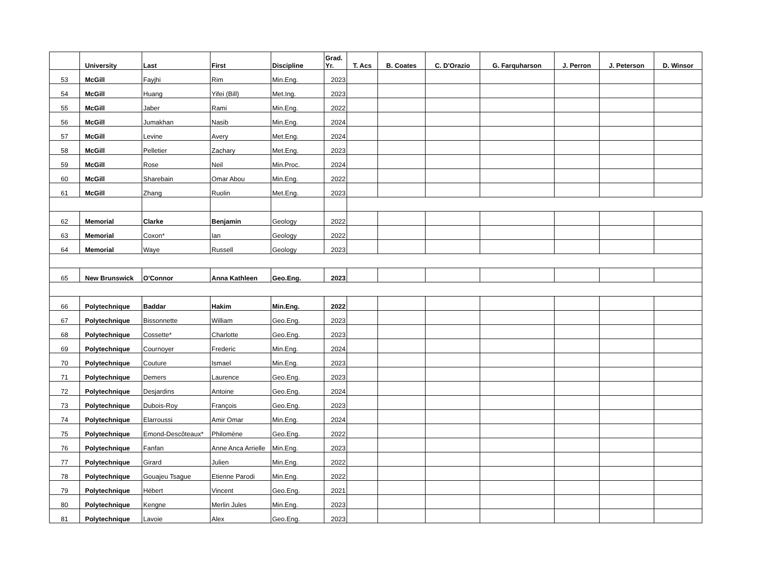| | University | Last | First | Discipline | Grad. Yr. | T. Acs | B. Coates | C. D'Orazio | G. Farquharson | J. Perron | J. Peterson | D. Winsor |
| --- | --- | --- | --- | --- | --- | --- | --- | --- | --- | --- | --- | --- |
| 53 | McGill | Fayjhi | Rim | Min.Eng. | 2023 | | | | | | | |
| 54 | McGill | Huang | Yifei (Bill) | Met.Ing. | 2023 | | | | | | | |
| 55 | McGill | Jaber | Rami | Min.Eng. | 2022 | | | | | | | |
| 56 | McGill | Jumakhan | Nasib | Min.Eng. | 2024 | | | | | | | |
| 57 | McGill | Levine | Avery | Met.Eng. | 2024 | | | | | | | |
| 58 | McGill | Pelletier | Zachary | Met.Eng. | 2023 | | | | | | | |
| 59 | McGill | Rose | Neil | Min.Proc. | 2024 | | | | | | | |
| 60 | McGill | Sharebain | Omar Abou | Min.Eng. | 2022 | | | | | | | |
| 61 | McGill | Zhang | Ruolin | Met.Eng. | 2023 | | | | | | | |
| 62 | Memorial | Clarke | Benjamin | Geology | 2022 | | | | | | | |
| 63 | Memorial | Coxon* | Ian | Geology | 2022 | | | | | | | |
| 64 | Memorial | Waye | Russell | Geology | 2023 | | | | | | | |
| 65 | New Brunswick | O'Connor | Anna Kathleen | Geo.Eng. | 2023 | | | | | | | |
| 66 | Polytechnique | Baddar | Hakim | Min.Eng. | 2022 | | | | | | | |
| 67 | Polytechnique | Bissonnette | William | Geo.Eng. | 2023 | | | | | | | |
| 68 | Polytechnique | Cossette* | Charlotte | Geo.Eng. | 2023 | | | | | | | |
| 69 | Polytechnique | Cournoyer | Frederic | Min.Eng. | 2024 | | | | | | | |
| 70 | Polytechnique | Couture | Ismael | Min.Eng. | 2023 | | | | | | | |
| 71 | Polytechnique | Demers | Laurence | Geo.Eng. | 2023 | | | | | | | |
| 72 | Polytechnique | Desjardins | Antoine | Geo.Eng. | 2024 | | | | | | | |
| 73 | Polytechnique | Dubois-Roy | François | Geo.Eng. | 2023 | | | | | | | |
| 74 | Polytechnique | Elarroussi | Amir Omar | Min.Eng. | 2024 | | | | | | | |
| 75 | Polytechnique | Emond-Descôteaux* | Philomène | Geo.Eng. | 2022 | | | | | | | |
| 76 | Polytechnique | Fanfan | Anne Anca Arrielle | Min.Eng. | 2023 | | | | | | | |
| 77 | Polytechnique | Girard | Julien | Min.Eng. | 2022 | | | | | | | |
| 78 | Polytechnique | Gouajeu Tsague | Etienne Parodi | Min.Eng. | 2022 | | | | | | | |
| 79 | Polytechnique | Hébert | Vincent | Geo.Eng. | 2021 | | | | | | | |
| 80 | Polytechnique | Kengne | Merlin Jules | Min.Eng. | 2023 | | | | | | | |
| 81 | Polytechnique | Lavoie | Alex | Geo.Eng. | 2023 | | | | | | | |